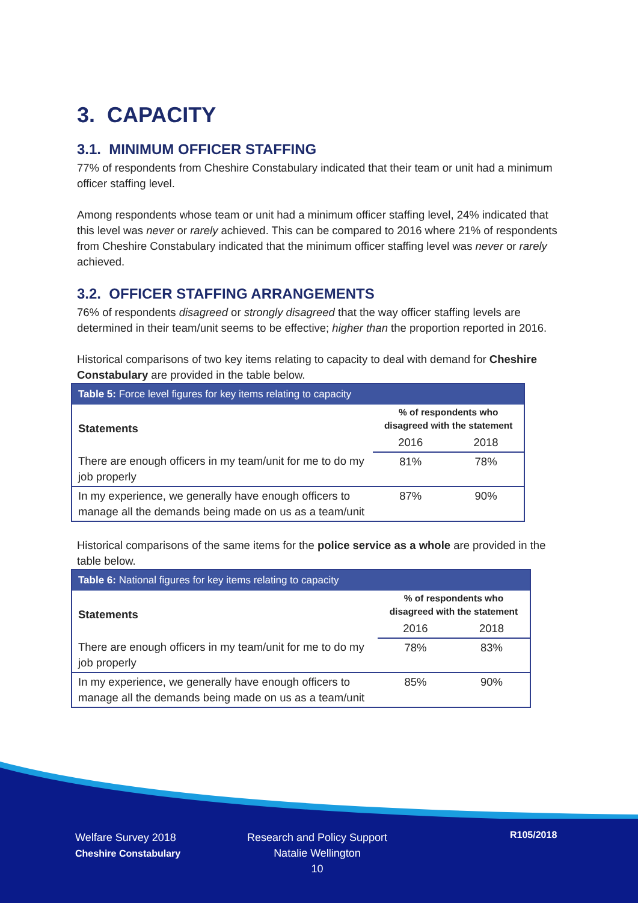3. CAPACITY
3.1. MINIMUM OFFICER STAFFING
77% of respondents from Cheshire Constabulary indicated that their team or unit had a minimum officer staffing level.
Among respondents whose team or unit had a minimum officer staffing level, 24% indicated that this level was never or rarely achieved. This can be compared to 2016 where 21% of respondents from Cheshire Constabulary indicated that the minimum officer staffing level was never or rarely achieved.
3.2. OFFICER STAFFING ARRANGEMENTS
76% of respondents disagreed or strongly disagreed that the way officer staffing levels are determined in their team/unit seems to be effective; higher than the proportion reported in 2016.
Historical comparisons of two key items relating to capacity to deal with demand for Cheshire Constabulary are provided in the table below.
| Table 5: Force level figures for key items relating to capacity | | |
| --- | --- | --- |
| Statements | % of respondents who disagreed with the statement | |
| | 2016 | 2018 |
| There are enough officers in my team/unit for me to do my job properly | 81% | 78% |
| In my experience, we generally have enough officers to manage all the demands being made on us as a team/unit | 87% | 90% |
Historical comparisons of the same items for the police service as a whole are provided in the table below.
| Table 6: National figures for key items relating to capacity | | |
| --- | --- | --- |
| Statements | % of respondents who disagreed with the statement | |
| | 2016 | 2018 |
| There are enough officers in my team/unit for me to do my job properly | 78% | 83% |
| In my experience, we generally have enough officers to manage all the demands being made on us as a team/unit | 85% | 90% |
Welfare Survey 2018
Cheshire Constabulary
Research and Policy Support
Natalie Wellington
10
R105/2018